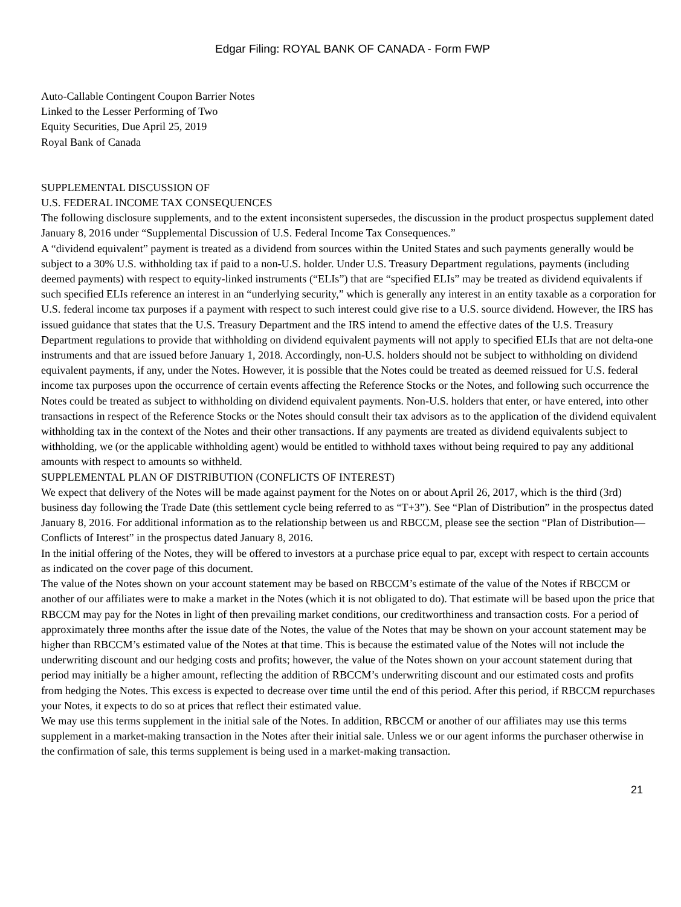Edgar Filing: ROYAL BANK OF CANADA - Form FWP
Auto-Callable Contingent Coupon Barrier Notes
Linked to the Lesser Performing of Two
Equity Securities, Due April 25, 2019
Royal Bank of Canada
SUPPLEMENTAL DISCUSSION OF
U.S. FEDERAL INCOME TAX CONSEQUENCES
The following disclosure supplements, and to the extent inconsistent supersedes, the discussion in the product prospectus supplement dated January 8, 2016 under “Supplemental Discussion of U.S. Federal Income Tax Consequences.”
A “dividend equivalent” payment is treated as a dividend from sources within the United States and such payments generally would be subject to a 30% U.S. withholding tax if paid to a non-U.S. holder. Under U.S. Treasury Department regulations, payments (including deemed payments) with respect to equity-linked instruments (“ELIs”) that are “specified ELIs” may be treated as dividend equivalents if such specified ELIs reference an interest in an “underlying security,” which is generally any interest in an entity taxable as a corporation for U.S. federal income tax purposes if a payment with respect to such interest could give rise to a U.S. source dividend. However, the IRS has issued guidance that states that the U.S. Treasury Department and the IRS intend to amend the effective dates of the U.S. Treasury Department regulations to provide that withholding on dividend equivalent payments will not apply to specified ELIs that are not delta-one instruments and that are issued before January 1, 2018. Accordingly, non-U.S. holders should not be subject to withholding on dividend equivalent payments, if any, under the Notes. However, it is possible that the Notes could be treated as deemed reissued for U.S. federal income tax purposes upon the occurrence of certain events affecting the Reference Stocks or the Notes, and following such occurrence the Notes could be treated as subject to withholding on dividend equivalent payments. Non-U.S. holders that enter, or have entered, into other transactions in respect of the Reference Stocks or the Notes should consult their tax advisors as to the application of the dividend equivalent withholding tax in the context of the Notes and their other transactions. If any payments are treated as dividend equivalents subject to withholding, we (or the applicable withholding agent) would be entitled to withhold taxes without being required to pay any additional amounts with respect to amounts so withheld.
SUPPLEMENTAL PLAN OF DISTRIBUTION (CONFLICTS OF INTEREST)
We expect that delivery of the Notes will be made against payment for the Notes on or about April 26, 2017, which is the third (3rd) business day following the Trade Date (this settlement cycle being referred to as “T+3”). See “Plan of Distribution” in the prospectus dated January 8, 2016. For additional information as to the relationship between us and RBCCM, please see the section “Plan of Distribution—Conflicts of Interest” in the prospectus dated January 8, 2016.
In the initial offering of the Notes, they will be offered to investors at a purchase price equal to par, except with respect to certain accounts as indicated on the cover page of this document.
The value of the Notes shown on your account statement may be based on RBCCM’s estimate of the value of the Notes if RBCCM or another of our affiliates were to make a market in the Notes (which it is not obligated to do). That estimate will be based upon the price that RBCCM may pay for the Notes in light of then prevailing market conditions, our creditworthiness and transaction costs. For a period of approximately three months after the issue date of the Notes, the value of the Notes that may be shown on your account statement may be higher than RBCCM’s estimated value of the Notes at that time. This is because the estimated value of the Notes will not include the underwriting discount and our hedging costs and profits; however, the value of the Notes shown on your account statement during that period may initially be a higher amount, reflecting the addition of RBCCM’s underwriting discount and our estimated costs and profits from hedging the Notes. This excess is expected to decrease over time until the end of this period. After this period, if RBCCM repurchases your Notes, it expects to do so at prices that reflect their estimated value.
We may use this terms supplement in the initial sale of the Notes. In addition, RBCCM or another of our affiliates may use this terms supplement in a market-making transaction in the Notes after their initial sale. Unless we or our agent informs the purchaser otherwise in the confirmation of sale, this terms supplement is being used in a market-making transaction.
21